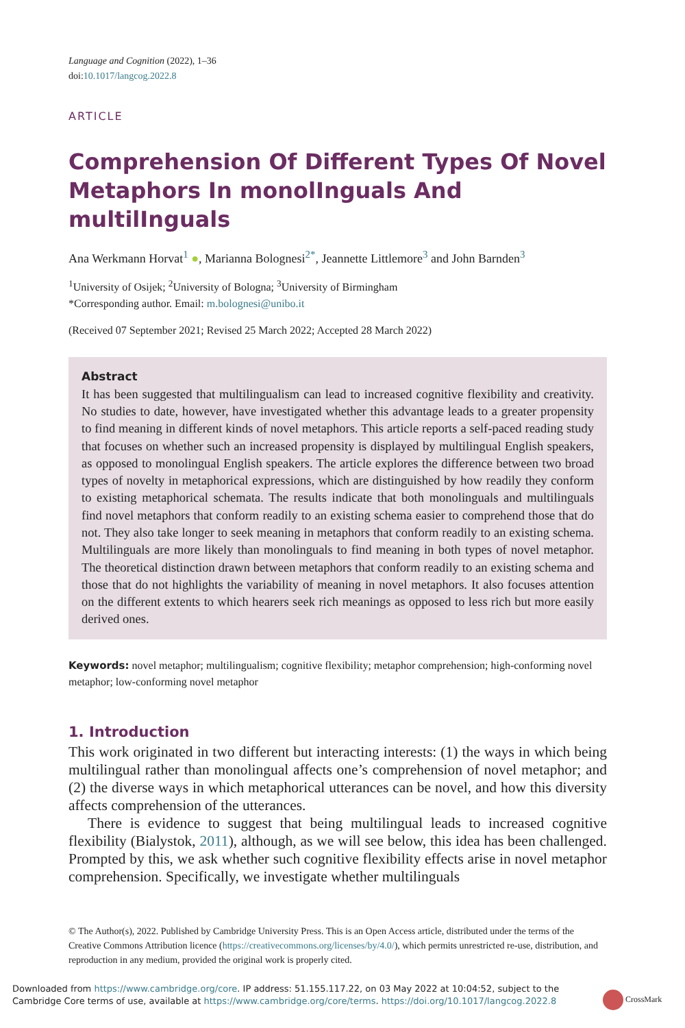Language and Cognition (2022), 1–36
doi:10.1017/langcog.2022.8
ARTICLE
Comprehension Of Different Types Of Novel Metaphors In monolInguals And multilInguals
Ana Werkmann Horvat<sup>1</sup> ●, Marianna Bolognesi<sup>2*</sup>, Jeannette Littlemore<sup>3</sup> and John Barnden<sup>3</sup>
<sup>1</sup> University of Osijek; <sup>2</sup>University of Bologna; <sup>3</sup>University of Birmingham
*Corresponding author. Email: m.bolognesi@unibo.it
(Received 07 September 2021; Revised 25 March 2022; Accepted 28 March 2022)
Abstract
It has been suggested that multilingualism can lead to increased cognitive flexibility and creativity. No studies to date, however, have investigated whether this advantage leads to a greater propensity to find meaning in different kinds of novel metaphors. This article reports a self-paced reading study that focuses on whether such an increased propensity is displayed by multilingual English speakers, as opposed to monolingual English speakers. The article explores the difference between two broad types of novelty in metaphorical expressions, which are distinguished by how readily they conform to existing metaphorical schemata. The results indicate that both monolinguals and multilinguals find novel metaphors that conform readily to an existing schema easier to comprehend those that do not. They also take longer to seek meaning in metaphors that conform readily to an existing schema. Multilinguals are more likely than monolinguals to find meaning in both types of novel metaphor. The theoretical distinction drawn between metaphors that conform readily to an existing schema and those that do not highlights the variability of meaning in novel metaphors. It also focuses attention on the different extents to which hearers seek rich meanings as opposed to less rich but more easily derived ones.
Keywords: novel metaphor; multilingualism; cognitive flexibility; metaphor comprehension; high-conforming novel metaphor; low-conforming novel metaphor
1. Introduction
This work originated in two different but interacting interests: (1) the ways in which being multilingual rather than monolingual affects one’s comprehension of novel metaphor; and (2) the diverse ways in which metaphorical utterances can be novel, and how this diversity affects comprehension of the utterances.
There is evidence to suggest that being multilingual leads to increased cognitive flexibility (Bialystok, 2011), although, as we will see below, this idea has been challenged. Prompted by this, we ask whether such cognitive flexibility effects arise in novel metaphor comprehension. Specifically, we investigate whether multilinguals
© The Author(s), 2022. Published by Cambridge University Press. This is an Open Access article, distributed under the terms of the Creative Commons Attribution licence (https://creativecommons.org/licenses/by/4.0/), which permits unrestricted re-use, distribution, and reproduction in any medium, provided the original work is properly cited.
Downloaded from https://www.cambridge.org/core. IP address: 51.155.117.22, on 03 May 2022 at 10:04:52, subject to the
Cambridge Core terms of use, available at https://www.cambridge.org/core/terms. https://doi.org/10.1017/langcog.2022.8
CrossMark